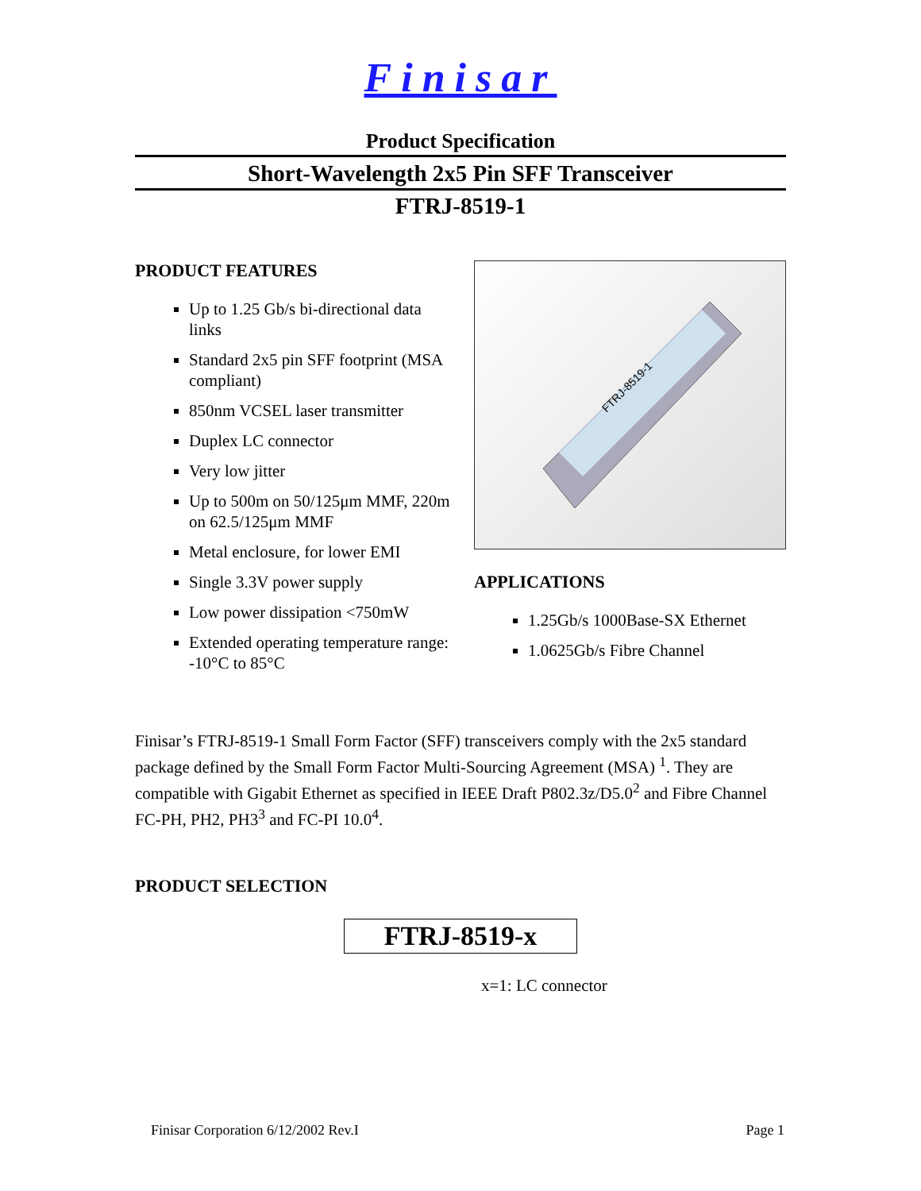Finisar
Product Specification
Short-Wavelength 2x5 Pin SFF Transceiver
FTRJ-8519-1
PRODUCT FEATURES
Up to 1.25 Gb/s bi-directional data links
Standard 2x5 pin SFF footprint (MSA compliant)
850nm VCSEL laser transmitter
Duplex LC connector
Very low jitter
Up to 500m on 50/125μm MMF, 220m on 62.5/125μm MMF
Metal enclosure, for lower EMI
Single 3.3V power supply
Low power dissipation <750mW
Extended operating temperature range: -10°C to 85°C
FTRJ-8519-1
APPLICATIONS
1.25Gb/s 1000Base-SX Ethernet
1.0625Gb/s Fibre Channel
Finisar’s FTRJ-8519-1 Small Form Factor (SFF) transceivers comply with the 2x5 standard package defined by the Small Form Factor Multi-Sourcing Agreement (MSA) <sup>1</sup>. They are compatible with Gigabit Ethernet as specified in IEEE Draft P802.3z/D5.0<sup>2</sup> and Fibre Channel FC-PH, PH2, PH3<sup>3</sup> and FC-PI 10.0<sup>4</sup>.
PRODUCT SELECTION
FTRJ-8519-x
x=1: LC connector
Finisar Corporation 6/12/2002 Rev.I Page 1